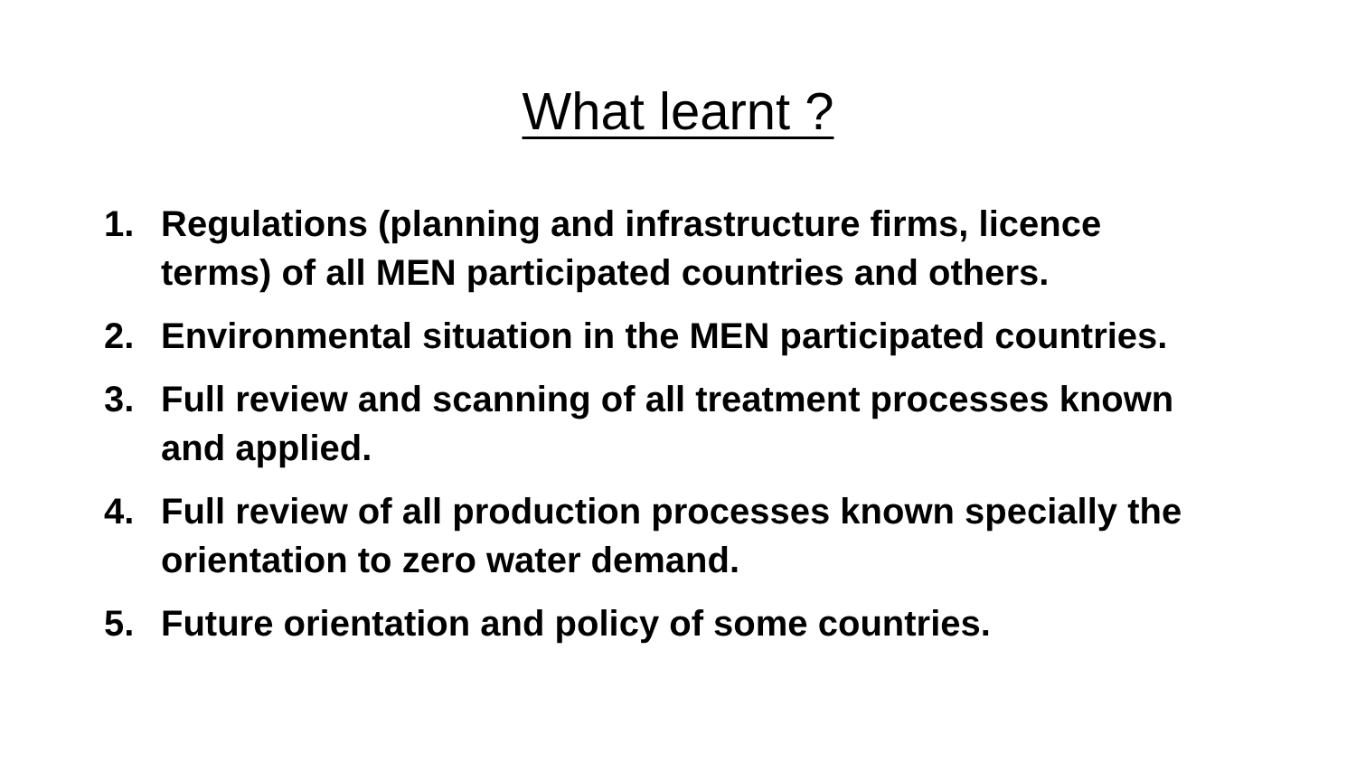What learnt ?
1. Regulations (planning and infrastructure firms, licence terms) of all MEN participated countries and others.
2. Environmental situation in the MEN participated countries.
3. Full review and scanning of all treatment processes known and applied.
4. Full review of all production processes known specially the orientation to zero water demand.
5. Future orientation and policy of some countries.